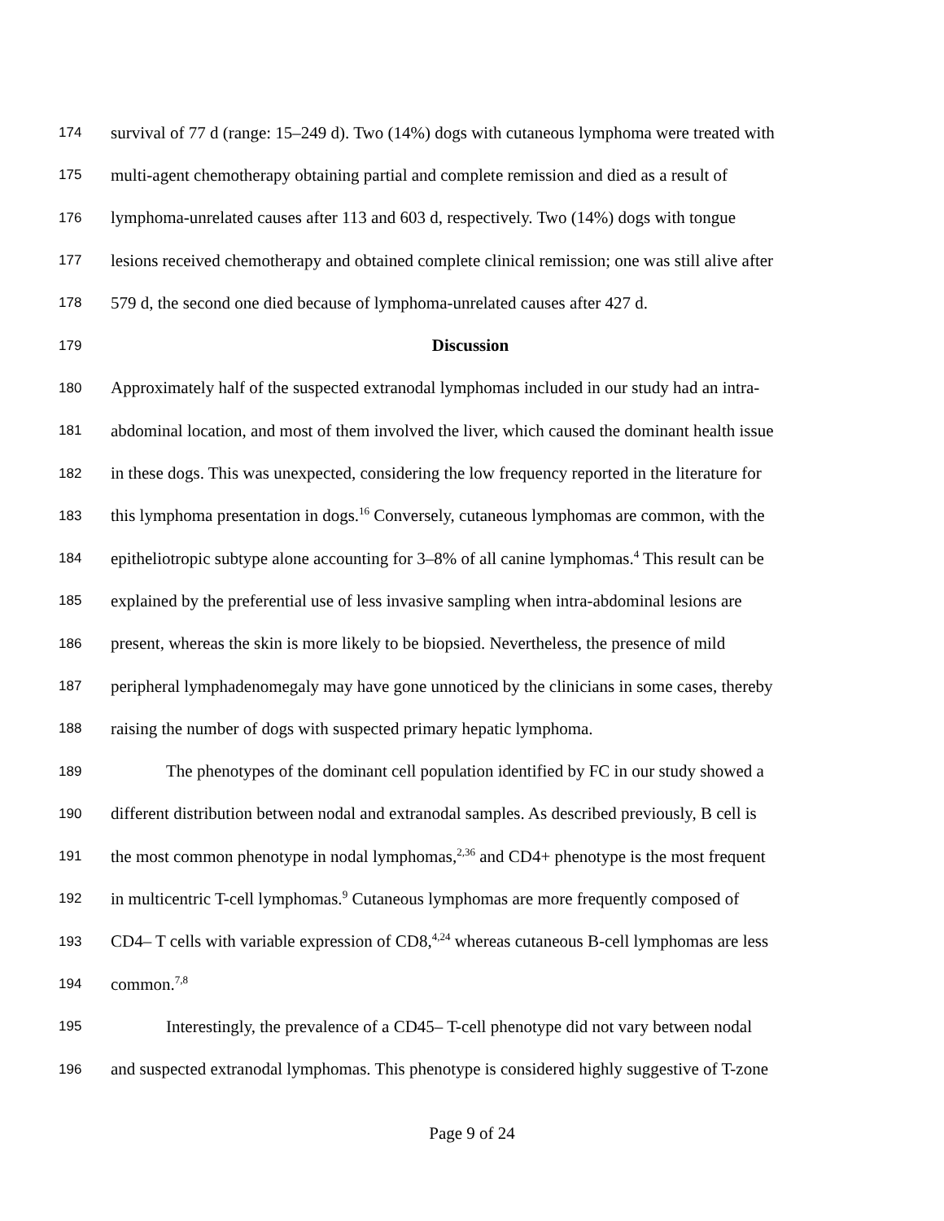174 survival of 77 d (range: 15–249 d). Two (14%) dogs with cutaneous lymphoma were treated with
175 multi-agent chemotherapy obtaining partial and complete remission and died as a result of
176 lymphoma-unrelated causes after 113 and 603 d, respectively. Two (14%) dogs with tongue
177 lesions received chemotherapy and obtained complete clinical remission; one was still alive after
178 579 d, the second one died because of lymphoma-unrelated causes after 427 d.
179 Discussion
180 Approximately half of the suspected extranodal lymphomas included in our study had an intra-
181 abdominal location, and most of them involved the liver, which caused the dominant health issue
182 in these dogs. This was unexpected, considering the low frequency reported in the literature for
183 this lymphoma presentation in dogs.<sup>16</sup> Conversely, cutaneous lymphomas are common, with the
184 epitheliotropic subtype alone accounting for 3–8% of all canine lymphomas.<sup>4</sup> This result can be
185 explained by the preferential use of less invasive sampling when intra-abdominal lesions are
186 present, whereas the skin is more likely to be biopsied. Nevertheless, the presence of mild
187 peripheral lymphadenomegaly may have gone unnoticed by the clinicians in some cases, thereby
188 raising the number of dogs with suspected primary hepatic lymphoma.
189 The phenotypes of the dominant cell population identified by FC in our study showed a
190 different distribution between nodal and extranodal samples. As described previously, B cell is
191 the most common phenotype in nodal lymphomas,<sup>2,36</sup> and CD4+ phenotype is the most frequent
192 in multicentric T-cell lymphomas.<sup>9</sup> Cutaneous lymphomas are more frequently composed of
193 CD4– T cells with variable expression of CD8,<sup>4,24</sup> whereas cutaneous B-cell lymphomas are less
194 common.<sup>7,8</sup>
195 Interestingly, the prevalence of a CD45– T-cell phenotype did not vary between nodal
196 and suspected extranodal lymphomas. This phenotype is considered highly suggestive of T-zone
Page 9 of 24